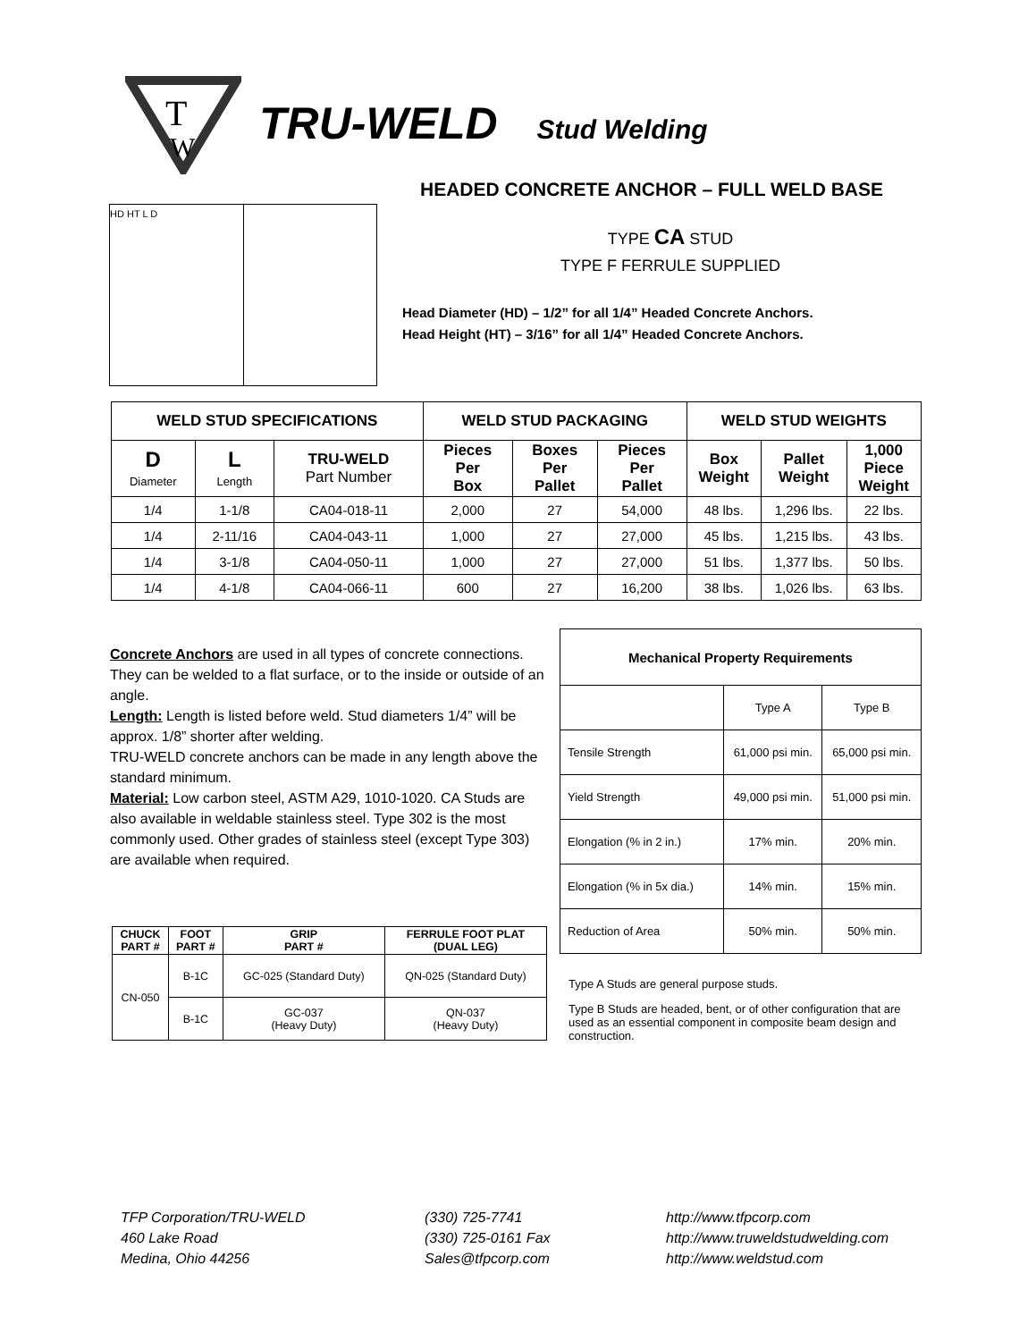T
W
TRU-WELD Stud Welding
HEADED CONCRETE ANCHOR – FULL WELD BASE
HD HT L D
TYPE CA STUD
TYPE F FERRULE SUPPLIED
Head Diameter (HD) – 1/2” for all 1/4” Headed Concrete Anchors.
Head Height (HT) – 3/16” for all 1/4” Headed Concrete Anchors.
| WELD STUD SPECIFICATIONS | | | WELD STUD PACKAGING | | | WELD STUD WEIGHTS | | |
| --- | --- | --- | --- | --- | --- | --- | --- | --- |
| D Diameter | L Length | TRU-WELD Part Number | Pieces Per Box | Boxes Per Pallet | Pieces Per Pallet | Box Weight | Pallet Weight | 1,000 Piece Weight |
| 1/4 | 1-1/8 | CA04-018-11 | 2,000 | 27 | 54,000 | 48 lbs. | 1,296 lbs. | 22 lbs. |
| 1/4 | 2-11/16 | CA04-043-11 | 1,000 | 27 | 27,000 | 45 lbs. | 1,215 lbs. | 43 lbs. |
| 1/4 | 3-1/8 | CA04-050-11 | 1,000 | 27 | 27,000 | 51 lbs. | 1,377 lbs. | 50 lbs. |
| 1/4 | 4-1/8 | CA04-066-11 | 600 | 27 | 16,200 | 38 lbs. | 1,026 lbs. | 63 lbs. |
Concrete Anchors are used in all types of concrete connections. They can be welded to a flat surface, or to the inside or outside of an angle.
Length: Length is listed before weld. Stud diameters 1/4” will be approx. 1/8” shorter after welding.
TRU-WELD concrete anchors can be made in any length above the standard minimum.
Material: Low carbon steel, ASTM A29, 1010-1020. CA Studs are also available in weldable stainless steel. Type 302 is the most commonly used. Other grades of stainless steel (except Type 303) are available when required.
| Mechanical Property Requirements | | |
| --- | --- | --- |
| | Type A | Type B |
| Tensile Strength | 61,000 psi min. | 65,000 psi min. |
| Yield Strength | 49,000 psi min. | 51,000 psi min. |
| Elongation (% in 2 in.) | 17% min. | 20% min. |
| Elongation (% in 5x dia.) | 14% min. | 15% min. |
| Reduction of Area | 50% min. | 50% min. |
Type A Studs are general purpose studs.
Type B Studs are headed, bent, or of other configuration that are used as an essential component in composite beam design and construction.
| CHUCK PART # | FOOT PART # | GRIP PART # | FERRULE FOOT PLAT (DUAL LEG) |
| --- | --- | --- | --- |
| CN-050 | B-1C | GC-025 (Standard Duty) | QN-025 (Standard Duty) |
| | B-1C | GC-037 (Heavy Duty) | QN-037 (Heavy Duty) |
TFP Corporation/TRU-WELD
460 Lake Road
Medina, Ohio 44256
(330) 725-7741
(330) 725-0161 Fax
Sales@tfpcorp.com
http://www.tfpcorp.com
http://www.truweldstudwelding.com
http://www.weldstud.com